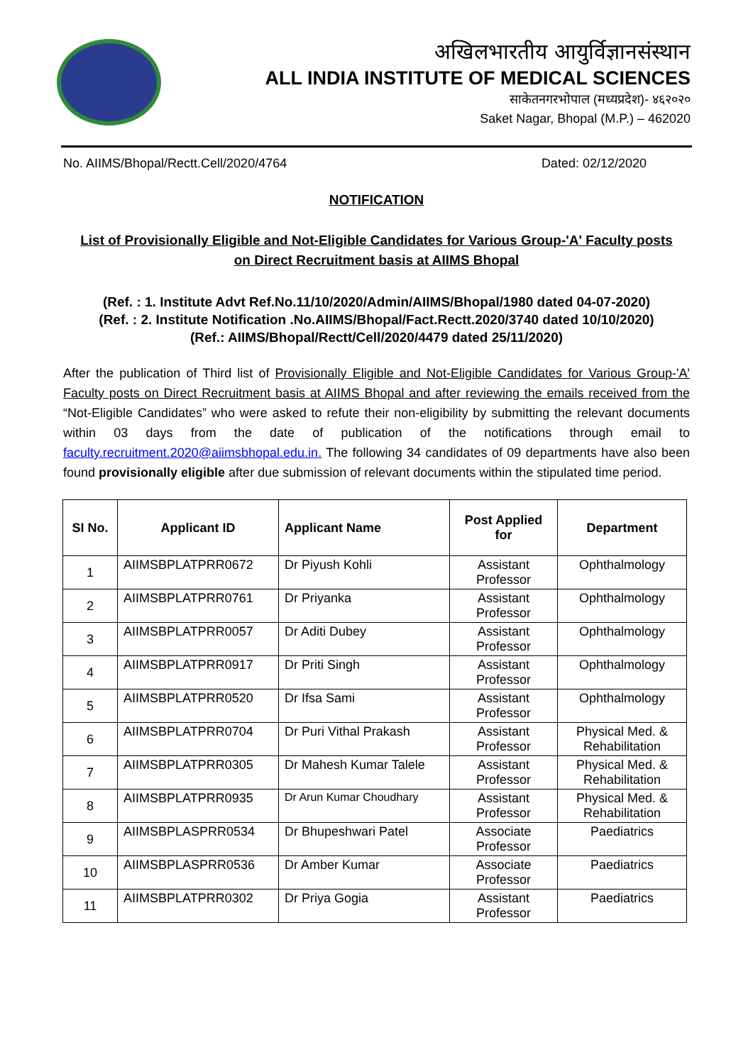अखिलभारतीय आयुर्विज्ञानसंस्थान
ALL INDIA INSTITUTE OF MEDICAL SCIENCES
साकेतनगरभोपाल (मध्यप्रदेश)- ४६२०२०
Saket Nagar, Bhopal (M.P.) – 462020
No. AIIMS/Bhopal/Rectt.Cell/2020/4764 Dated: 02/12/2020
NOTIFICATION
List of Provisionally Eligible and Not-Eligible Candidates for Various Group-'A' Faculty posts on Direct Recruitment basis at AIIMS Bhopal
(Ref. : 1. Institute Advt Ref.No.11/10/2020/Admin/AIIMS/Bhopal/1980 dated 04-07-2020)
(Ref. : 2. Institute Notification .No.AIIMS/Bhopal/Fact.Rectt.2020/3740 dated 10/10/2020)
(Ref.: AIIMS/Bhopal/Rectt/Cell/2020/4479 dated 25/11/2020)
After the publication of Third list of Provisionally Eligible and Not-Eligible Candidates for Various Group-'A' Faculty posts on Direct Recruitment basis at AIIMS Bhopal and after reviewing the emails received from the “Not-Eligible Candidates” who were asked to refute their non-eligibility by submitting the relevant documents within 03 days from the date of publication of the notifications through email to faculty.recruitment.2020@aiimsbhopal.edu.in. The following 34 candidates of 09 departments have also been found provisionally eligible after due submission of relevant documents within the stipulated time period.
| SI No. | Applicant ID | Applicant Name | Post Applied for | Department |
| --- | --- | --- | --- | --- |
| 1 | AIIMSBPLATPRR0672 | Dr Piyush Kohli | Assistant Professor | Ophthalmology |
| 2 | AIIMSBPLATPRR0761 | Dr Priyanka | Assistant Professor | Ophthalmology |
| 3 | AIIMSBPLATPRR0057 | Dr Aditi Dubey | Assistant Professor | Ophthalmology |
| 4 | AIIMSBPLATPRR0917 | Dr Priti Singh | Assistant Professor | Ophthalmology |
| 5 | AIIMSBPLATPRR0520 | Dr Ifsa Sami | Assistant Professor | Ophthalmology |
| 6 | AIIMSBPLATPRR0704 | Dr Puri Vithal Prakash | Assistant Professor | Physical Med. & Rehabilitation |
| 7 | AIIMSBPLATPRR0305 | Dr Mahesh Kumar Talele | Assistant Professor | Physical Med. & Rehabilitation |
| 8 | AIIMSBPLATPRR0935 | Dr Arun Kumar Choudhary | Assistant Professor | Physical Med. & Rehabilitation |
| 9 | AIIMSBPLASPRR0534 | Dr Bhupeshwari Patel | Associate Professor | Paediatrics |
| 10 | AIIMSBPLASPRR0536 | Dr Amber Kumar | Associate Professor | Paediatrics |
| 11 | AIIMSBPLATPRR0302 | Dr Priya Gogia | Assistant Professor | Paediatrics |